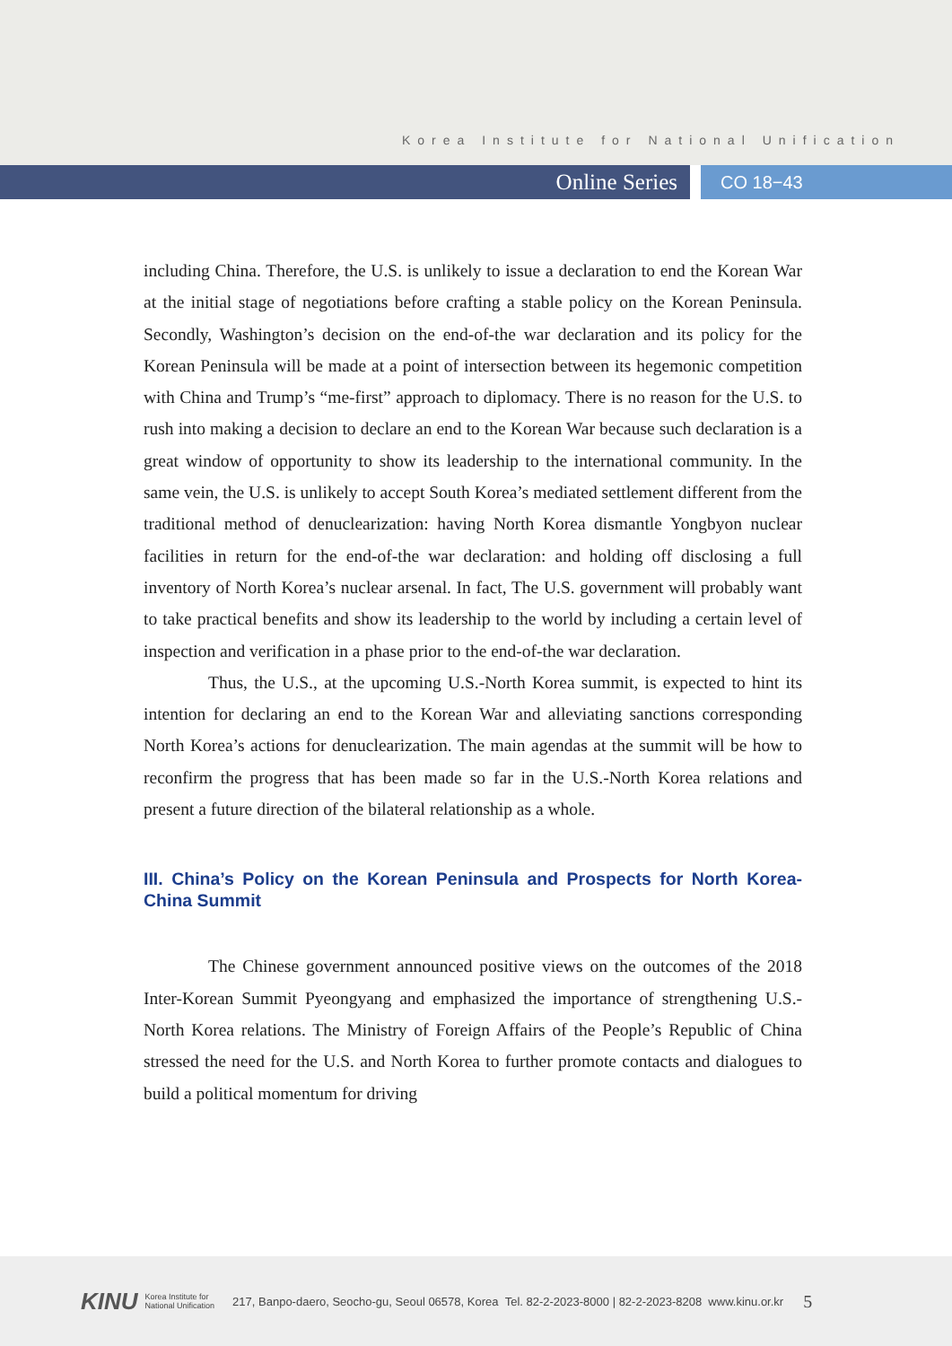Korea Institute for National Unification
Online Series
CO 18−43
including China. Therefore, the U.S. is unlikely to issue a declaration to end the Korean War at the initial stage of negotiations before crafting a stable policy on the Korean Peninsula. Secondly, Washington’s decision on the end-of-the war declaration and its policy for the Korean Peninsula will be made at a point of intersection between its hegemonic competition with China and Trump’s “me-first” approach to diplomacy. There is no reason for the U.S. to rush into making a decision to declare an end to the Korean War because such declaration is a great window of opportunity to show its leadership to the international community. In the same vein, the U.S. is unlikely to accept South Korea’s mediated settlement different from the traditional method of denuclearization: having North Korea dismantle Yongbyon nuclear facilities in return for the end-of-the war declaration: and holding off disclosing a full inventory of North Korea’s nuclear arsenal. In fact, The U.S. government will probably want to take practical benefits and show its leadership to the world by including a certain level of inspection and verification in a phase prior to the end-of-the war declaration.
Thus, the U.S., at the upcoming U.S.-North Korea summit, is expected to hint its intention for declaring an end to the Korean War and alleviating sanctions corresponding North Korea’s actions for denuclearization. The main agendas at the summit will be how to reconfirm the progress that has been made so far in the U.S.-North Korea relations and present a future direction of the bilateral relationship as a whole.
III. China’s Policy on the Korean Peninsula and Prospects for North Korea-China Summit
The Chinese government announced positive views on the outcomes of the 2018 Inter-Korean Summit Pyeongyang and emphasized the importance of strengthening U.S.-North Korea relations. The Ministry of Foreign Affairs of the People’s Republic of China stressed the need for the U.S. and North Korea to further promote contacts and dialogues to build a political momentum for driving
KINU Korea Institute for
National Unification 217, Banpo-daero, Seocho-gu, Seoul 06578, Korea Tel. 82-2-2023-8000 | 82-2-2023-8208 www.kinu.or.kr 5